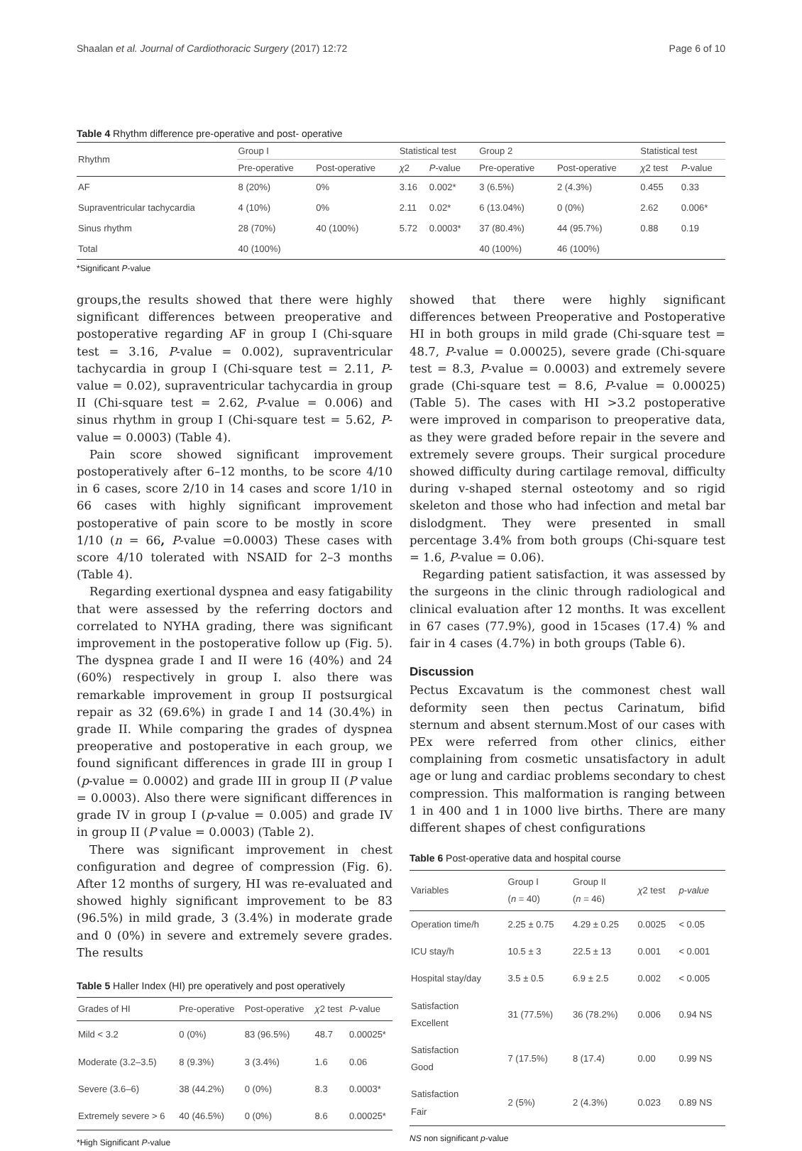Shaalan et al. Journal of Cardiothoracic Surgery (2017) 12:72 Page 6 of 10
Table 4 Rhythm difference pre-operative and post- operative
| Rhythm | Group I | | Statistical test | | Group 2 | | Statistical test | |
| --- | --- | --- | --- | --- | --- | --- | --- | --- |
| | Pre-operative | Post-operative | χ 2 | P -value | Pre-operative | Post-operative | χ 2 test | P -value |
| AF | 8 (20%) | 0% | 3.16 | 0.002* | 3 (6.5%) | 2 (4.3%) | 0.455 | 0.33 |
| Supraventricular tachycardia | 4 (10%) | 0% | 2.11 | 0.02* | 6 (13.04%) | 0 (0%) | 2.62 | 0.006* |
| Sinus rhythm | 28 (70%) | 40 (100%) | 5.72 | 0.0003* | 37 (80.4%) | 44 (95.7%) | 0.88 | 0.19 |
| Total | 40 (100%) | | | | 40 (100%) | 46 (100%) | | |
*Significant P-value
groups,the results showed that there were highly significant differences between preoperative and postoperative regarding AF in group I (Chi-square test = 3.16, P-value = 0.002), supraventricular tachycardia in group I (Chi-square test = 2.11, P-value = 0.02), supraventricular tachycardia in group II (Chi-square test = 2.62, P-value = 0.006) and sinus rhythm in group I (Chi-square test = 5.62, P-value = 0.0003) (Table 4).
Pain score showed significant improvement postoperatively after 6–12 months, to be score 4/10 in 6 cases, score 2/10 in 14 cases and score 1/10 in 66 cases with highly significant improvement postoperative of pain score to be mostly in score 1/10 (n = 66, P-value =0.0003) These cases with score 4/10 tolerated with NSAID for 2–3 months (Table 4).
Regarding exertional dyspnea and easy fatigability that were assessed by the referring doctors and correlated to NYHA grading, there was significant improvement in the postoperative follow up (Fig. 5). The dyspnea grade I and II were 16 (40%) and 24 (60%) respectively in group I. also there was remarkable improvement in group II postsurgical repair as 32 (69.6%) in grade I and 14 (30.4%) in grade II. While comparing the grades of dyspnea preoperative and postoperative in each group, we found significant differences in grade III in group I (p-value = 0.0002) and grade III in group II (P value = 0.0003). Also there were significant differences in grade IV in group I (p-value = 0.005) and grade IV in group II (P value = 0.0003) (Table 2).
There was significant improvement in chest configuration and degree of compression (Fig. 6). After 12 months of surgery, HI was re-evaluated and showed highly significant improvement to be 83 (96.5%) in mild grade, 3 (3.4%) in moderate grade and 0 (0%) in severe and extremely severe grades. The results
Table 5 Haller Index (HI) pre operatively and post operatively
| Grades of HI | Pre-operative | Post-operative | χ 2 test | P -value |
| --- | --- | --- | --- | --- |
| Mild < 3.2 | 0 (0%) | 83 (96.5%) | 48.7 | 0.00025* |
| Moderate (3.2–3.5) | 8 (9.3%) | 3 (3.4%) | 1.6 | 0.06 |
| Severe (3.6–6) | 38 (44.2%) | 0 (0%) | 8.3 | 0.0003* |
| Extremely severe > 6 | 40 (46.5%) | 0 (0%) | 8.6 | 0.00025* |
*High Significant P-value
showed that there were highly significant differences between Preoperative and Postoperative HI in both groups in mild grade (Chi-square test = 48.7, P-value = 0.00025), severe grade (Chi-square test = 8.3, P-value = 0.0003) and extremely severe grade (Chi-square test = 8.6, P-value = 0.00025) (Table 5). The cases with HI >3.2 postoperative were improved in comparison to preoperative data, as they were graded before repair in the severe and extremely severe groups. Their surgical procedure showed difficulty during cartilage removal, difficulty during v-shaped sternal osteotomy and so rigid skeleton and those who had infection and metal bar dislodgment. They were presented in small percentage 3.4% from both groups (Chi-square test = 1.6, P-value = 0.06).
Regarding patient satisfaction, it was assessed by the surgeons in the clinic through radiological and clinical evaluation after 12 months. It was excellent in 67 cases (77.9%), good in 15cases (17.4) % and fair in 4 cases (4.7%) in both groups (Table 6).
Discussion
Pectus Excavatum is the commonest chest wall deformity seen then pectus Carinatum, bifid sternum and absent sternum.Most of our cases with PEx were referred from other clinics, either complaining from cosmetic unsatisfactory in adult age or lung and cardiac problems secondary to chest compression. This malformation is ranging between 1 in 400 and 1 in 1000 live births. There are many different shapes of chest configurations
Table 6 Post-operative data and hospital course
| Variables | Group I ( n = 40) | Group II ( n = 46) | χ 2 test | p-value |
| --- | --- | --- | --- | --- |
| Operation time/h | 2.25 ± 0.75 | 4.29 ± 0.25 | 0.0025 | < 0.05 |
| ICU stay/h | 10.5 ± 3 | 22.5 ± 13 | 0.001 | < 0.001 |
| Hospital stay/day | 3.5 ± 0.5 | 6.9 ± 2.5 | 0.002 | < 0.005 |
| Satisfaction Excellent | 31 (77.5%) | 36 (78.2%) | 0.006 | 0.94 NS |
| Satisfaction Good | 7 (17.5%) | 8 (17.4) | 0.00 | 0.99 NS |
| Satisfaction Fair | 2 (5%) | 2 (4.3%) | 0.023 | 0.89 NS |
NS non significant p-value